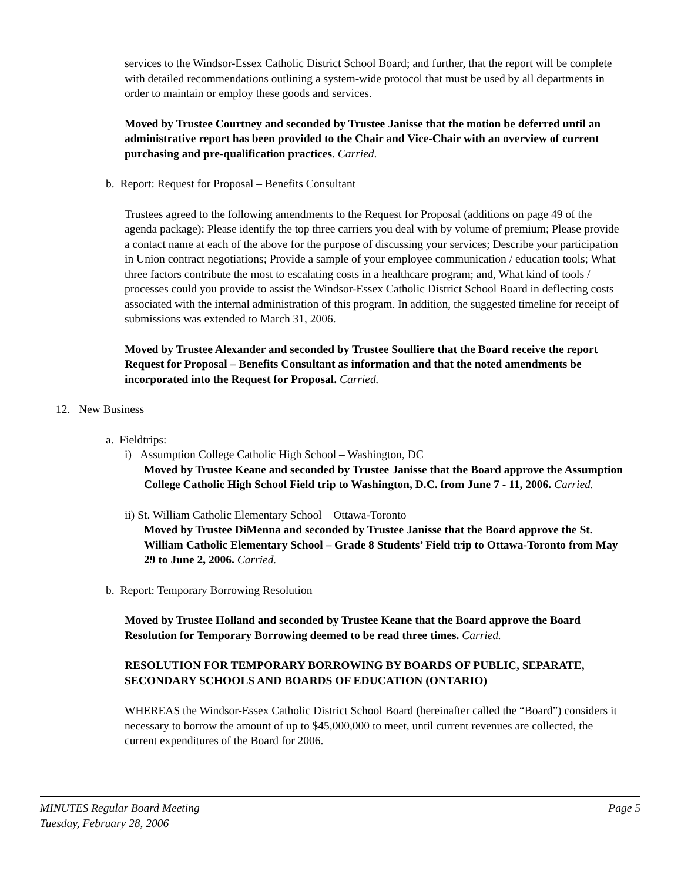services to the Windsor-Essex Catholic District School Board; and further, that the report will be complete with detailed recommendations outlining a system-wide protocol that must be used by all departments in order to maintain or employ these goods and services.
Moved by Trustee Courtney and seconded by Trustee Janisse that the motion be deferred until an administrative report has been provided to the Chair and Vice-Chair with an overview of current purchasing and pre-qualification practices. Carried.
b. Report: Request for Proposal – Benefits Consultant
Trustees agreed to the following amendments to the Request for Proposal (additions on page 49 of the agenda package): Please identify the top three carriers you deal with by volume of premium; Please provide a contact name at each of the above for the purpose of discussing your services; Describe your participation in Union contract negotiations; Provide a sample of your employee communication / education tools; What three factors contribute the most to escalating costs in a healthcare program; and, What kind of tools / processes could you provide to assist the Windsor-Essex Catholic District School Board in deflecting costs associated with the internal administration of this program. In addition, the suggested timeline for receipt of submissions was extended to March 31, 2006.
Moved by Trustee Alexander and seconded by Trustee Soulliere that the Board receive the report Request for Proposal – Benefits Consultant as information and that the noted amendments be incorporated into the Request for Proposal. Carried.
12. New Business
a. Fieldtrips:
i) Assumption College Catholic High School – Washington, DC
Moved by Trustee Keane and seconded by Trustee Janisse that the Board approve the Assumption College Catholic High School Field trip to Washington, D.C. from June 7 - 11, 2006. Carried.
ii) St. William Catholic Elementary School – Ottawa-Toronto
Moved by Trustee DiMenna and seconded by Trustee Janisse that the Board approve the St. William Catholic Elementary School – Grade 8 Students’ Field trip to Ottawa-Toronto from May 29 to June 2, 2006. Carried.
b. Report: Temporary Borrowing Resolution
Moved by Trustee Holland and seconded by Trustee Keane that the Board approve the Board Resolution for Temporary Borrowing deemed to be read three times. Carried.
RESOLUTION FOR TEMPORARY BORROWING BY BOARDS OF PUBLIC, SEPARATE, SECONDARY SCHOOLS AND BOARDS OF EDUCATION (ONTARIO)
WHEREAS the Windsor-Essex Catholic District School Board (hereinafter called the “Board”) considers it necessary to borrow the amount of up to $45,000,000 to meet, until current revenues are collected, the current expenditures of the Board for 2006.
MINUTES Regular Board Meeting
Tuesday, February 28, 2006
Page 5